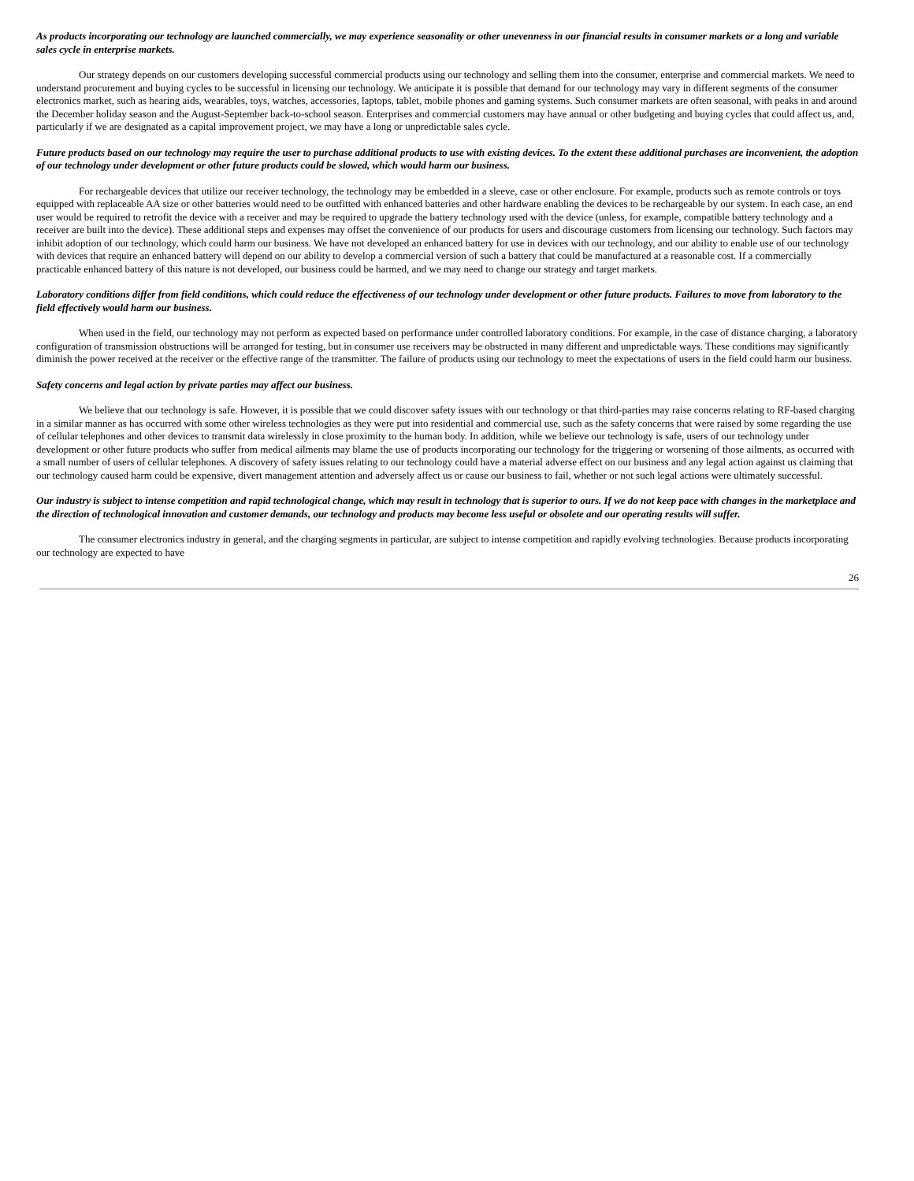As products incorporating our technology are launched commercially, we may experience seasonality or other unevenness in our financial results in consumer markets or a long and variable sales cycle in enterprise markets.
Our strategy depends on our customers developing successful commercial products using our technology and selling them into the consumer, enterprise and commercial markets. We need to understand procurement and buying cycles to be successful in licensing our technology. We anticipate it is possible that demand for our technology may vary in different segments of the consumer electronics market, such as hearing aids, wearables, toys, watches, accessories, laptops, tablet, mobile phones and gaming systems. Such consumer markets are often seasonal, with peaks in and around the December holiday season and the August-September back-to-school season. Enterprises and commercial customers may have annual or other budgeting and buying cycles that could affect us, and, particularly if we are designated as a capital improvement project, we may have a long or unpredictable sales cycle.
Future products based on our technology may require the user to purchase additional products to use with existing devices. To the extent these additional purchases are inconvenient, the adoption of our technology under development or other future products could be slowed, which would harm our business.
For rechargeable devices that utilize our receiver technology, the technology may be embedded in a sleeve, case or other enclosure. For example, products such as remote controls or toys equipped with replaceable AA size or other batteries would need to be outfitted with enhanced batteries and other hardware enabling the devices to be rechargeable by our system. In each case, an end user would be required to retrofit the device with a receiver and may be required to upgrade the battery technology used with the device (unless, for example, compatible battery technology and a receiver are built into the device). These additional steps and expenses may offset the convenience of our products for users and discourage customers from licensing our technology. Such factors may inhibit adoption of our technology, which could harm our business. We have not developed an enhanced battery for use in devices with our technology, and our ability to enable use of our technology with devices that require an enhanced battery will depend on our ability to develop a commercial version of such a battery that could be manufactured at a reasonable cost. If a commercially practicable enhanced battery of this nature is not developed, our business could be harmed, and we may need to change our strategy and target markets.
Laboratory conditions differ from field conditions, which could reduce the effectiveness of our technology under development or other future products. Failures to move from laboratory to the field effectively would harm our business.
When used in the field, our technology may not perform as expected based on performance under controlled laboratory conditions. For example, in the case of distance charging, a laboratory configuration of transmission obstructions will be arranged for testing, but in consumer use receivers may be obstructed in many different and unpredictable ways. These conditions may significantly diminish the power received at the receiver or the effective range of the transmitter. The failure of products using our technology to meet the expectations of users in the field could harm our business.
Safety concerns and legal action by private parties may affect our business.
We believe that our technology is safe. However, it is possible that we could discover safety issues with our technology or that third-parties may raise concerns relating to RF-based charging in a similar manner as has occurred with some other wireless technologies as they were put into residential and commercial use, such as the safety concerns that were raised by some regarding the use of cellular telephones and other devices to transmit data wirelessly in close proximity to the human body. In addition, while we believe our technology is safe, users of our technology under development or other future products who suffer from medical ailments may blame the use of products incorporating our technology for the triggering or worsening of those ailments, as occurred with a small number of users of cellular telephones. A discovery of safety issues relating to our technology could have a material adverse effect on our business and any legal action against us claiming that our technology caused harm could be expensive, divert management attention and adversely affect us or cause our business to fail, whether or not such legal actions were ultimately successful.
Our industry is subject to intense competition and rapid technological change, which may result in technology that is superior to ours. If we do not keep pace with changes in the marketplace and the direction of technological innovation and customer demands, our technology and products may become less useful or obsolete and our operating results will suffer.
The consumer electronics industry in general, and the charging segments in particular, are subject to intense competition and rapidly evolving technologies. Because products incorporating our technology are expected to have
26